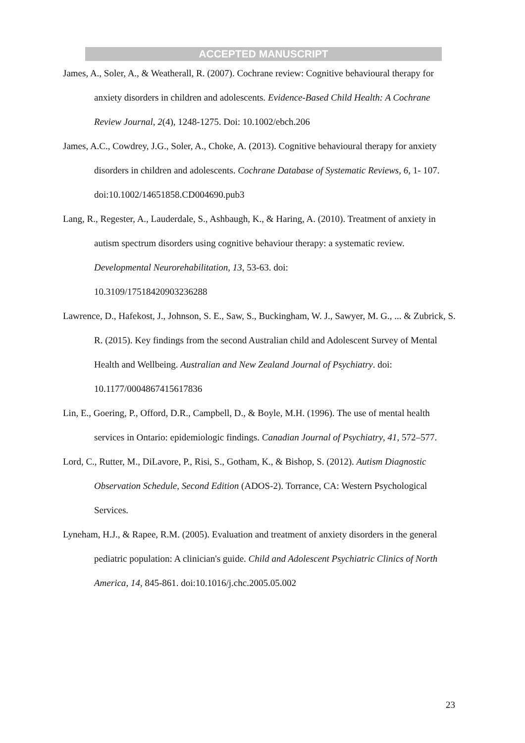ACCEPTED MANUSCRIPT
James, A., Soler, A., & Weatherall, R. (2007). Cochrane review: Cognitive behavioural therapy for anxiety disorders in children and adolescents. Evidence-Based Child Health: A Cochrane Review Journal, 2(4), 1248-1275. Doi: 10.1002/ebch.206
James, A.C., Cowdrey, J.G., Soler, A., Choke, A. (2013). Cognitive behavioural therapy for anxiety disorders in children and adolescents. Cochrane Database of Systematic Reviews, 6, 1- 107. doi:10.1002/14651858.CD004690.pub3
Lang, R., Regester, A., Lauderdale, S., Ashbaugh, K., & Haring, A. (2010). Treatment of anxiety in autism spectrum disorders using cognitive behaviour therapy: a systematic review. Developmental Neurorehabilitation, 13, 53-63. doi:
10.3109/17518420903236288
Lawrence, D., Hafekost, J., Johnson, S. E., Saw, S., Buckingham, W. J., Sawyer, M. G., ... & Zubrick, S. R. (2015). Key findings from the second Australian child and Adolescent Survey of Mental Health and Wellbeing. Australian and New Zealand Journal of Psychiatry. doi: 10.1177/0004867415617836
Lin, E., Goering, P., Offord, D.R., Campbell, D., & Boyle, M.H. (1996). The use of mental health services in Ontario: epidemiologic findings. Canadian Journal of Psychiatry, 41, 572–577.
Lord, C., Rutter, M., DiLavore, P., Risi, S., Gotham, K., & Bishop, S. (2012). Autism Diagnostic Observation Schedule, Second Edition (ADOS-2). Torrance, CA: Western Psychological Services.
Lyneham, H.J., & Rapee, R.M. (2005). Evaluation and treatment of anxiety disorders in the general pediatric population: A clinician's guide. Child and Adolescent Psychiatric Clinics of North America, 14, 845-861. doi:10.1016/j.chc.2005.05.002
23